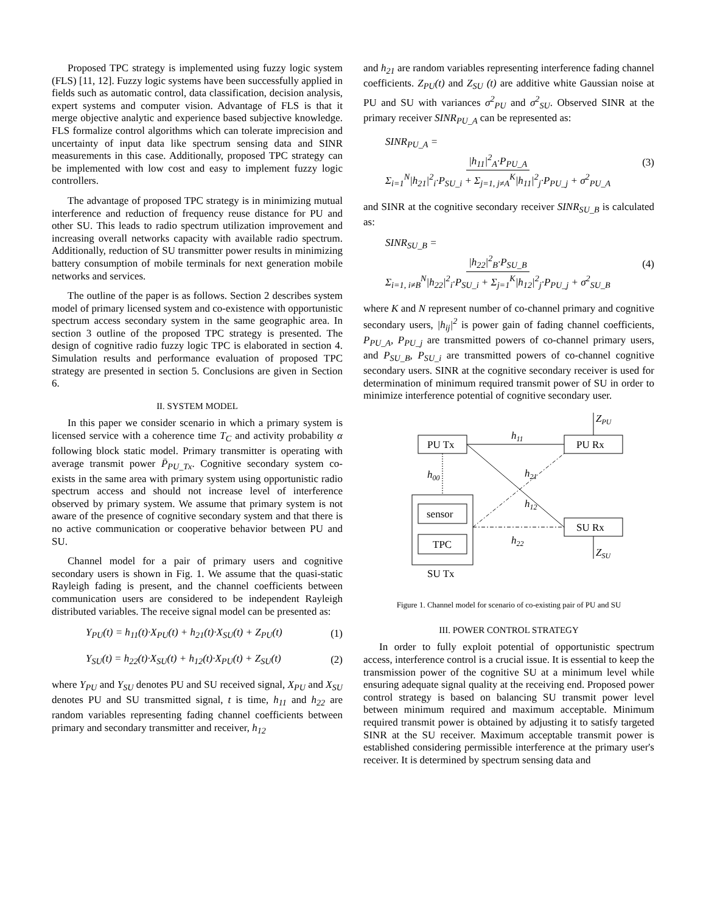Proposed TPC strategy is implemented using fuzzy logic system (FLS) [11, 12]. Fuzzy logic systems have been successfully applied in fields such as automatic control, data classification, decision analysis, expert systems and computer vision. Advantage of FLS is that it merge objective analytic and experience based subjective knowledge. FLS formalize control algorithms which can tolerate imprecision and uncertainty of input data like spectrum sensing data and SINR measurements in this case. Additionally, proposed TPC strategy can be implemented with low cost and easy to implement fuzzy logic controllers.
The advantage of proposed TPC strategy is in minimizing mutual interference and reduction of frequency reuse distance for PU and other SU. This leads to radio spectrum utilization improvement and increasing overall networks capacity with available radio spectrum. Additionally, reduction of SU transmitter power results in minimizing battery consumption of mobile terminals for next generation mobile networks and services.
The outline of the paper is as follows. Section 2 describes system model of primary licensed system and co-existence with opportunistic spectrum access secondary system in the same geographic area. In section 3 outline of the proposed TPC strategy is presented. The design of cognitive radio fuzzy logic TPC is elaborated in section 4. Simulation results and performance evaluation of proposed TPC strategy are presented in section 5. Conclusions are given in Section 6.
II. SYSTEM MODEL
In this paper we consider scenario in which a primary system is licensed service with a coherence time T<sub>C</sub> and activity probability α following block static model. Primary transmitter is operating with average transmit power P̄<sub>PU_Tx</sub>. Cognitive secondary system co-exists in the same area with primary system using opportunistic radio spectrum access and should not increase level of interference observed by primary system. We assume that primary system is not aware of the presence of cognitive secondary system and that there is no active communication or cooperative behavior between PU and SU.
Channel model for a pair of primary users and cognitive secondary users is shown in Fig. 1. We assume that the quasi-static Rayleigh fading is present, and the channel coefficients between communication users are considered to be independent Rayleigh distributed variables. The receive signal model can be presented as:
Y<sub>PU</sub>(t) = h<sub>11</sub>(t)·X<sub>PU</sub>(t) + h<sub>21</sub>(t)·X<sub>SU</sub>(t) + Z<sub>PU</sub>(t) (1)
Y<sub>SU</sub>(t) = h<sub>22</sub>(t)·X<sub>SU</sub>(t) + h<sub>12</sub>(t)·X<sub>PU</sub>(t) + Z<sub>SU</sub>(t) (2)
where Y<sub>PU</sub> and Y<sub>SU</sub> denotes PU and SU received signal, X<sub>PU</sub> and X<sub>SU</sub> denotes PU and SU transmitted signal, t is time, h<sub>11</sub> and h<sub>22</sub> are random variables representing fading channel coefficients between primary and secondary transmitter and receiver, h<sub>12</sub>
and h<sub>21</sub> are random variables representing interference fading channel coefficients. Z<sub>PU</sub>(t) and Z<sub>SU</sub> (t) are additive white Gaussian noise at PU and SU with variances σ<sup>2</sup><sub>PU</sub> and σ<sup>2</sup><sub>SU</sub>. Observed SINR at the primary receiver SINR<sub>PU_A</sub> can be represented as:
SINR<sub>PU_A</sub> = |h<sub>11</sub>|<sup>2</sup><sub>A</sub>·P<sub>PU_A</sub> Σ<sub>i=1</sub><sup>N</sup>|h<sub>21</sub>|<sup>2</sup><sub>i</sub>·P<sub>SU_i</sub> + Σ<sub>j=1, j≠A</sub><sup>K</sup>|h<sub>11</sub>|<sup>2</sup><sub>j</sub>·P<sub>PU_j</sub> + σ<sup>2</sup><sub>PU_A</sub> (3)
and SINR at the cognitive secondary receiver SINR<sub>SU_B</sub> is calculated as:
SINR<sub>SU_B</sub> = |h<sub>22</sub>|<sup>2</sup><sub>B</sub>·P<sub>SU_B</sub> Σ<sub>i=1, i≠B</sub><sup>N</sup>|h<sub>22</sub>|<sup>2</sup><sub>i</sub>·P<sub>SU_i</sub> + Σ<sub>j=1</sub><sup>K</sup>|h<sub>12</sub>|<sup>2</sup><sub>j</sub>·P<sub>PU_j</sub> + σ<sup>2</sup><sub>SU_B</sub> (4)
where K and N represent number of co-channel primary and cognitive secondary users, |h<sub>ij</sub>|<sup>2</sup> is power gain of fading channel coefficients, P<sub>PU_A</sub>, P<sub>PU_j</sub> are transmitted powers of co-channel primary users, and P<sub>SU_B</sub>, P<sub>SU_i</sub> are transmitted powers of co-channel cognitive secondary users. SINR at the cognitive secondary receiver is used for determination of minimum required transmit power of SU in order to minimize interference potential of cognitive secondary user.
PU Tx
PU Rx
SU Rx
sensor
TPC
SU Tx
ZPU
ZSU
h11
h21
h12
h22
h00
Figure 1. Channel model for scenario of co-existing pair of PU and SU
III. POWER CONTROL STRATEGY
In order to fully exploit potential of opportunistic spectrum access, interference control is a crucial issue. It is essential to keep the transmission power of the cognitive SU at a minimum level while ensuring adequate signal quality at the receiving end. Proposed power control strategy is based on balancing SU transmit power level between minimum required and maximum acceptable. Minimum required transmit power is obtained by adjusting it to satisfy targeted SINR at the SU receiver. Maximum acceptable transmit power is established considering permissible interference at the primary user's receiver. It is determined by spectrum sensing data and